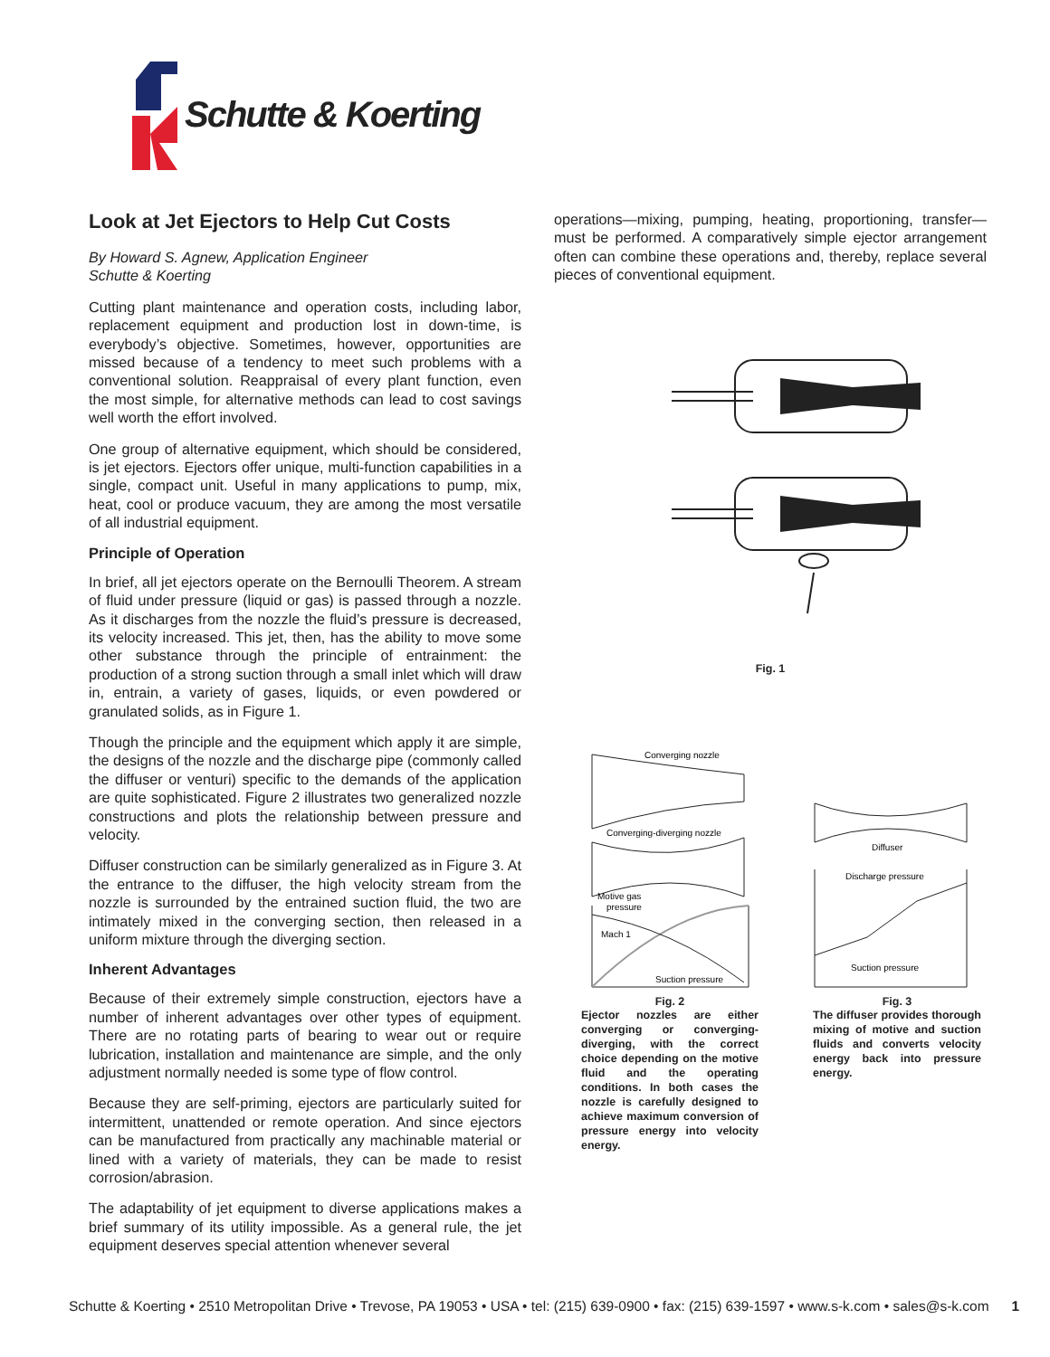Schutte & Koerting
Look at Jet Ejectors to Help Cut Costs
By Howard S. Agnew, Application Engineer
Schutte & Koerting
Cutting plant maintenance and operation costs, including labor, replacement equipment and production lost in down-time, is everybody’s objective. Sometimes, however, opportunities are missed because of a tendency to meet such problems with a conventional solution. Reappraisal of every plant function, even the most simple, for alternative methods can lead to cost savings well worth the effort involved.
One group of alternative equipment, which should be considered, is jet ejectors. Ejectors offer unique, multi-function capabilities in a single, compact unit. Useful in many applications to pump, mix, heat, cool or produce vacuum, they are among the most versatile of all industrial equipment.
Principle of Operation
In brief, all jet ejectors operate on the Bernoulli Theorem. A stream of fluid under pressure (liquid or gas) is passed through a nozzle. As it discharges from the nozzle the fluid’s pressure is decreased, its velocity increased. This jet, then, has the ability to move some other substance through the principle of entrainment: the production of a strong suction through a small inlet which will draw in, entrain, a variety of gases, liquids, or even powdered or granulated solids, as in Figure 1.
Though the principle and the equipment which apply it are simple, the designs of the nozzle and the discharge pipe (commonly called the diffuser or venturi) specific to the demands of the application are quite sophisticated. Figure 2 illustrates two generalized nozzle constructions and plots the relationship between pressure and velocity.
Diffuser construction can be similarly generalized as in Figure 3. At the entrance to the diffuser, the high velocity stream from the nozzle is surrounded by the entrained suction fluid, the two are intimately mixed in the converging section, then released in a uniform mixture through the diverging section.
Inherent Advantages
Because of their extremely simple construction, ejectors have a number of inherent advantages over other types of equipment. There are no rotating parts of bearing to wear out or require lubrication, installation and maintenance are simple, and the only adjustment normally needed is some type of flow control.
Because they are self-priming, ejectors are particularly suited for intermittent, unattended or remote operation. And since ejectors can be manufactured from practically any machinable material or lined with a variety of materials, they can be made to resist corrosion/abrasion.
The adaptability of jet equipment to diverse applications makes a brief summary of its utility impossible. As a general rule, the jet equipment deserves special attention whenever several
operations—mixing, pumping, heating, proportioning, transfer—must be performed. A comparatively simple ejector arrangement often can combine these operations and, thereby, replace several pieces of conventional equipment.
Fig. 1
Converging nozzle
Converging-diverging nozzle
Motive gas
pressure
Mach 1
Suction pressure
Fig. 2
Ejector nozzles are either converging or converging-diverging, with the correct choice depending on the motive fluid and the operating conditions. In both cases the nozzle is carefully designed to achieve maximum conversion of pressure energy into velocity energy.
Diffuser
Discharge pressure
Suction pressure
Fig. 3
The diffuser provides thorough mixing of motive and suction fluids and converts velocity energy back into pressure energy.
Schutte & Koerting • 2510 Metropolitan Drive • Trevose, PA 19053 • USA • tel: (215) 639-0900 • fax: (215) 639-1597 • www.s-k.com • sales@s-k.com 1